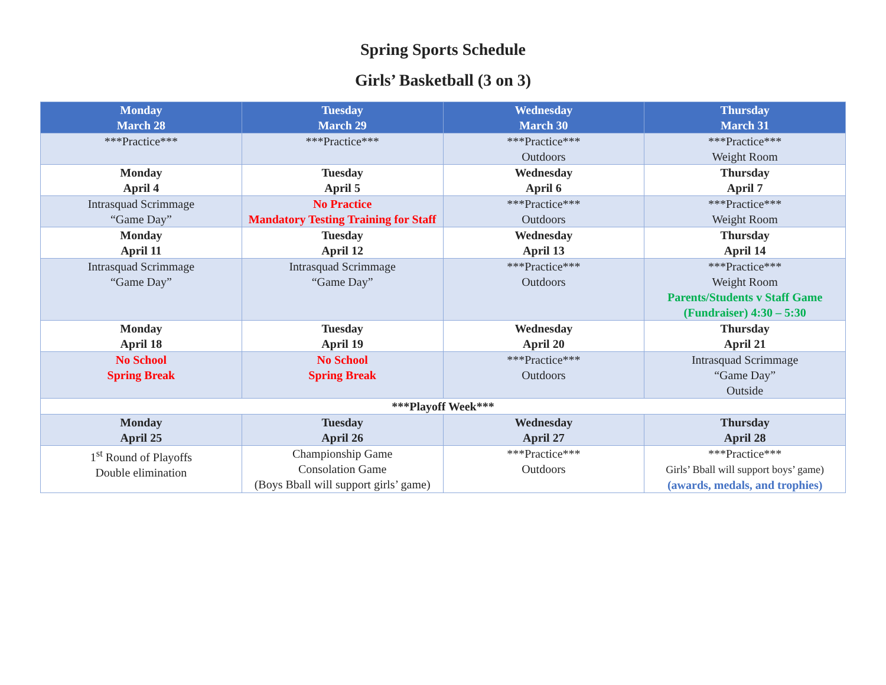Spring Sports Schedule
Girls’ Basketball (3 on 3)
| Monday March 28 | Tuesday March 29 | Wednesday March 30 | Thursday March 31 |
| --- | --- | --- | --- |
| ***Practice*** | ***Practice*** | ***Practice*** Outdoors | ***Practice*** Weight Room |
| Monday April 4 | Tuesday April 5 | Wednesday April 6 | Thursday April 7 |
| Intrasquad Scrimmage “Game Day” | No Practice Mandatory Testing Training for Staff | ***Practice*** Outdoors | ***Practice*** Weight Room |
| Monday April 11 | Tuesday April 12 | Wednesday April 13 | Thursday April 14 |
| Intrasquad Scrimmage “Game Day” | Intrasquad Scrimmage “Game Day” | ***Practice*** Outdoors | ***Practice*** Weight Room Parents/Students v Staff Game (Fundraiser) 4:30 – 5:30 |
| Monday April 18 | Tuesday April 19 | Wednesday April 20 | Thursday April 21 |
| No School Spring Break | No School Spring Break | ***Practice*** Outdoors | Intrasquad Scrimmage “Game Day” Outside |
| ***Playoff Week*** | | | |
| Monday April 25 | Tuesday April 26 | Wednesday April 27 | Thursday April 28 |
| 1<sup>st</sup> Round of Playoffs Double elimination | Championship Game Consolation Game (Boys Bball will support girls’ game) | ***Practice*** Outdoors | ***Practice*** Girls’ Bball will support boys’ game) (awards, medals, and trophies) |